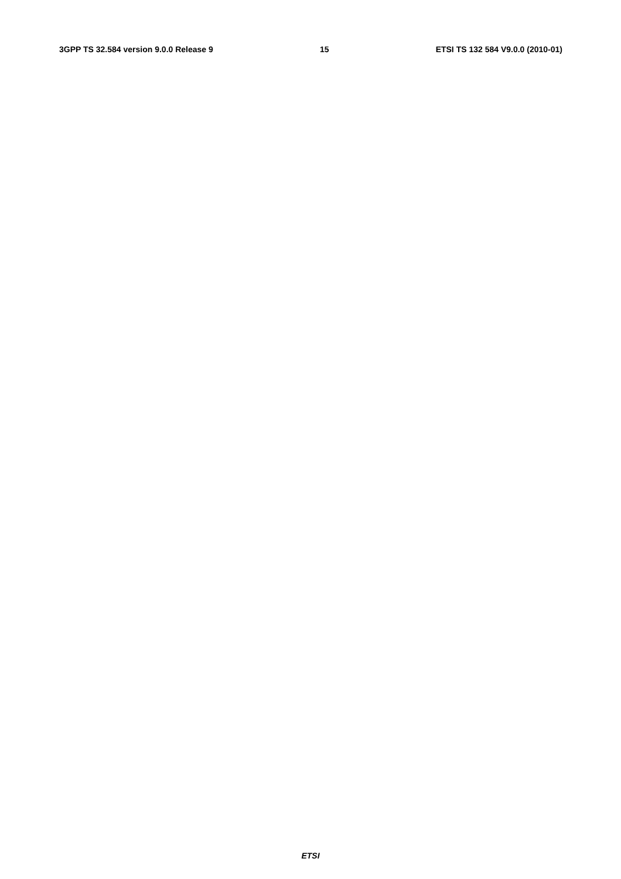3GPP TS 32.584 version 9.0.0 Release 9 15 ETSI TS 132 584 V9.0.0 (2010-01)
                
                
                
                
                
                
                
                
                
                
                
                
                
                
                
                
                
                
                
                
                
            
        
    
    
        
            
                
                
                
            
        
    
    
        
            
                
                
                
                
                
                
                
            
        
    
    
        
            
                
                
                
                
                
                
            
        
    
    
        
            
                
                
                
                
                
                
                
                
                
                
                
                
                
                
                
                
ETSI